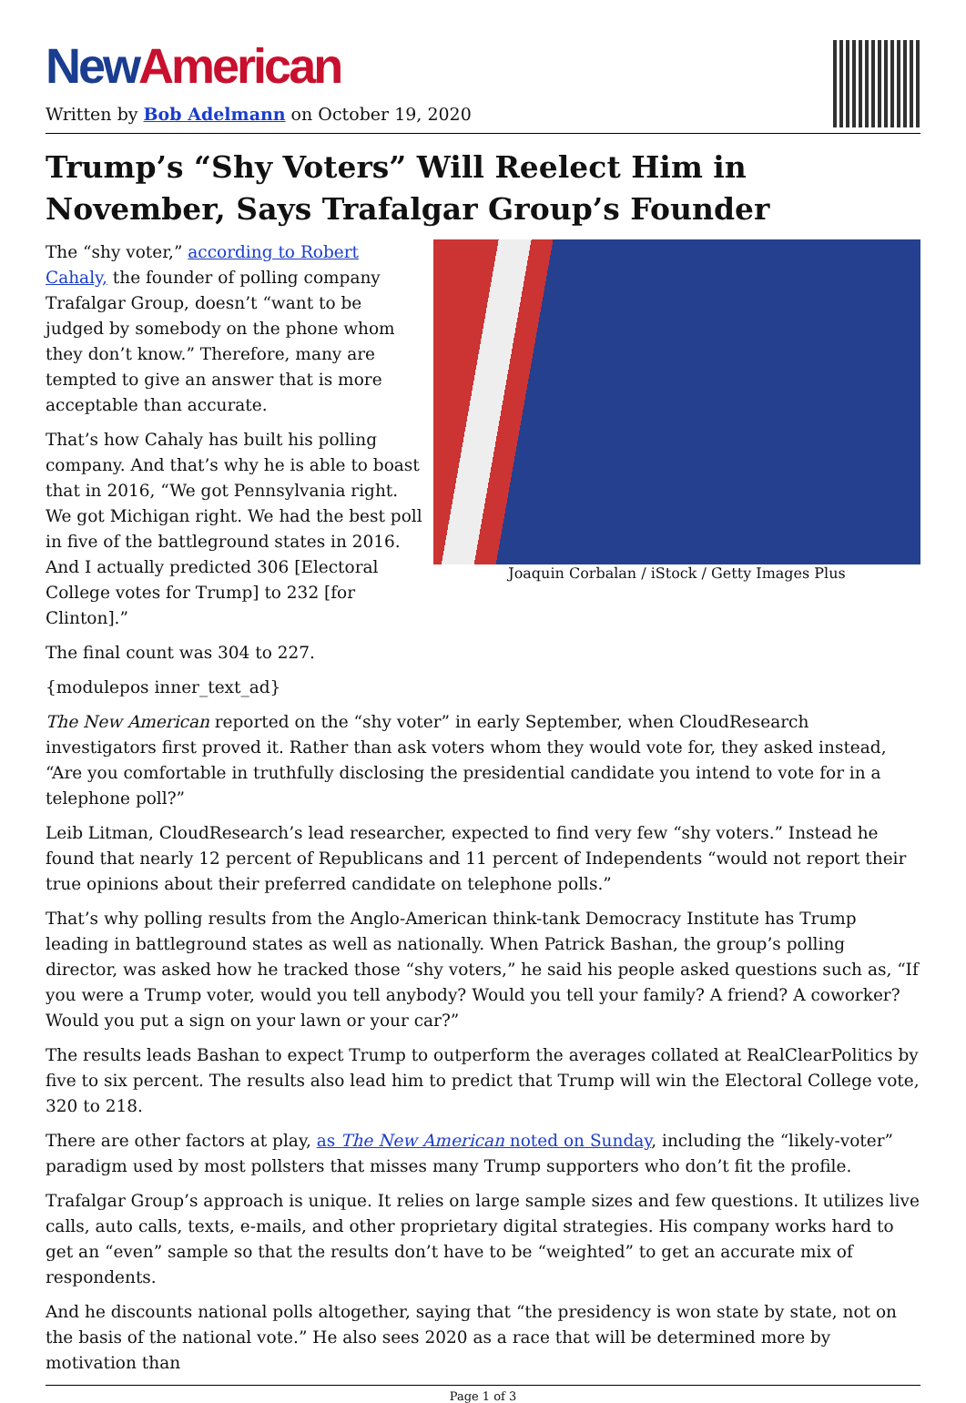New American
Written by Bob Adelmann on October 19, 2020
Trump’s “Shy Voters” Will Reelect Him in November, Says Trafalgar Group’s Founder
Joaquin Corbalan / iStock / Getty Images Plus
The “shy voter,” according to Robert Cahaly, the founder of polling company Trafalgar Group, doesn’t “want to be judged by somebody on the phone whom they don’t know.” Therefore, many are tempted to give an answer that is more acceptable than accurate.
That’s how Cahaly has built his polling company. And that’s why he is able to boast that in 2016, “We got Pennsylvania right. We got Michigan right. We had the best poll in five of the battleground states in 2016. And I actually predicted 306 [Electoral College votes for Trump] to 232 [for Clinton].”
The final count was 304 to 227.
{modulepos inner_text_ad}
The New American reported on the “shy voter” in early September, when CloudResearch investigators first proved it. Rather than ask voters whom they would vote for, they asked instead, “Are you comfortable in truthfully disclosing the presidential candidate you intend to vote for in a telephone poll?”
Leib Litman, CloudResearch’s lead researcher, expected to find very few “shy voters.” Instead he found that nearly 12 percent of Republicans and 11 percent of Independents “would not report their true opinions about their preferred candidate on telephone polls.”
That’s why polling results from the Anglo-American think-tank Democracy Institute has Trump leading in battleground states as well as nationally. When Patrick Bashan, the group’s polling director, was asked how he tracked those “shy voters,” he said his people asked questions such as, “If you were a Trump voter, would you tell anybody? Would you tell your family? A friend? A coworker? Would you put a sign on your lawn or your car?”
The results leads Bashan to expect Trump to outperform the averages collated at RealClearPolitics by five to six percent. The results also lead him to predict that Trump will win the Electoral College vote, 320 to 218.
There are other factors at play, as The New American noted on Sunday, including the “likely-voter” paradigm used by most pollsters that misses many Trump supporters who don’t fit the profile.
Trafalgar Group’s approach is unique. It relies on large sample sizes and few questions. It utilizes live calls, auto calls, texts, e-mails, and other proprietary digital strategies. His company works hard to get an “even” sample so that the results don’t have to be “weighted” to get an accurate mix of respondents.
And he discounts national polls altogether, saying that “the presidency is won state by state, not on the basis of the national vote.” He also sees 2020 as a race that will be determined more by motivation than
Page 1 of 3